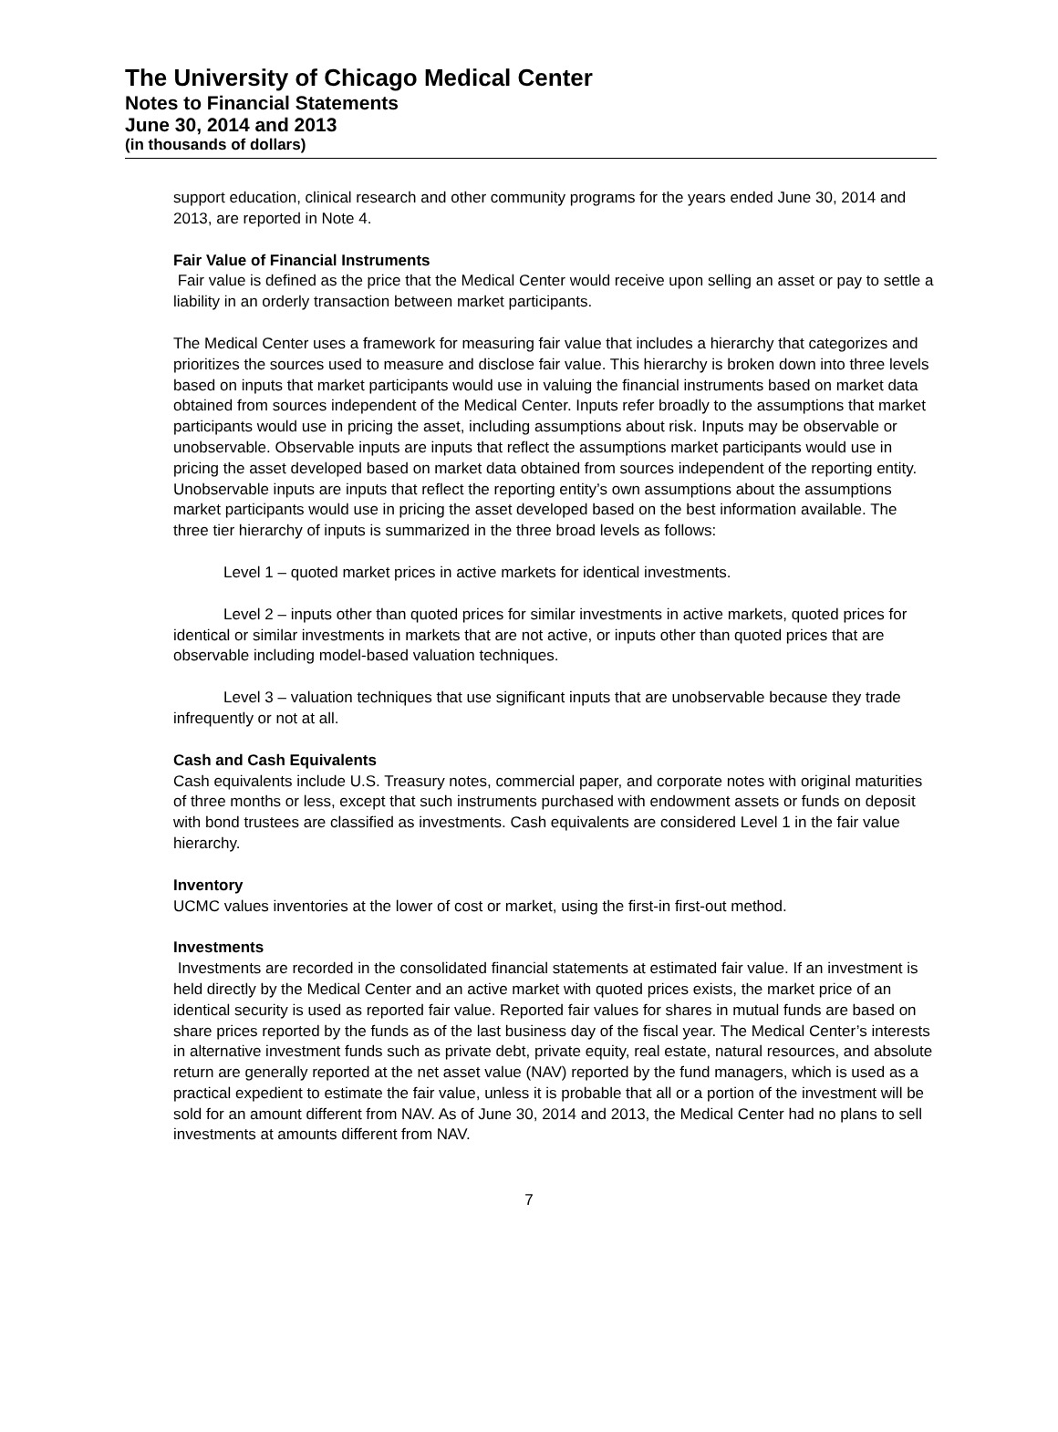The University of Chicago Medical Center
Notes to Financial Statements
June 30, 2014 and 2013
(in thousands of dollars)
support education, clinical research and other community programs for the years ended June 30, 2014 and 2013, are reported in Note 4.
Fair Value of Financial Instruments
Fair value is defined as the price that the Medical Center would receive upon selling an asset or pay to settle a liability in an orderly transaction between market participants.
The Medical Center uses a framework for measuring fair value that includes a hierarchy that categorizes and prioritizes the sources used to measure and disclose fair value. This hierarchy is broken down into three levels based on inputs that market participants would use in valuing the financial instruments based on market data obtained from sources independent of the Medical Center. Inputs refer broadly to the assumptions that market participants would use in pricing the asset, including assumptions about risk. Inputs may be observable or unobservable. Observable inputs are inputs that reflect the assumptions market participants would use in pricing the asset developed based on market data obtained from sources independent of the reporting entity. Unobservable inputs are inputs that reflect the reporting entity’s own assumptions about the assumptions market participants would use in pricing the asset developed based on the best information available. The three tier hierarchy of inputs is summarized in the three broad levels as follows:
Level 1 – quoted market prices in active markets for identical investments.
Level 2 – inputs other than quoted prices for similar investments in active markets, quoted prices for identical or similar investments in markets that are not active, or inputs other than quoted prices that are observable including model-based valuation techniques.
Level 3 – valuation techniques that use significant inputs that are unobservable because they trade infrequently or not at all.
Cash and Cash Equivalents
Cash equivalents include U.S. Treasury notes, commercial paper, and corporate notes with original maturities of three months or less, except that such instruments purchased with endowment assets or funds on deposit with bond trustees are classified as investments. Cash equivalents are considered Level 1 in the fair value hierarchy.
Inventory
UCMC values inventories at the lower of cost or market, using the first-in first-out method.
Investments
Investments are recorded in the consolidated financial statements at estimated fair value. If an investment is held directly by the Medical Center and an active market with quoted prices exists, the market price of an identical security is used as reported fair value. Reported fair values for shares in mutual funds are based on share prices reported by the funds as of the last business day of the fiscal year. The Medical Center’s interests in alternative investment funds such as private debt, private equity, real estate, natural resources, and absolute return are generally reported at the net asset value (NAV) reported by the fund managers, which is used as a practical expedient to estimate the fair value, unless it is probable that all or a portion of the investment will be sold for an amount different from NAV. As of June 30, 2014 and 2013, the Medical Center had no plans to sell investments at amounts different from NAV.
7